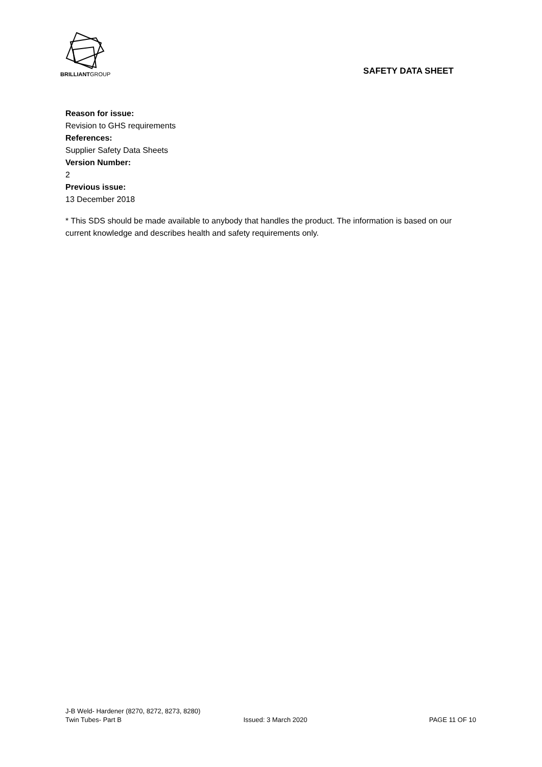BRILLIANTGROUP
SAFETY DATA SHEET
Reason for issue:
Revision to GHS requirements
References:
Supplier Safety Data Sheets
Version Number:
2
Previous issue:
13 December 2018
* This SDS should be made available to anybody that handles the product. The information is based on our current knowledge and describes health and safety requirements only.
J-B Weld- Hardener (8270, 8272, 8273, 8280)
Twin Tubes- Part B Issued: 3 March 2020 PAGE 11 OF 10